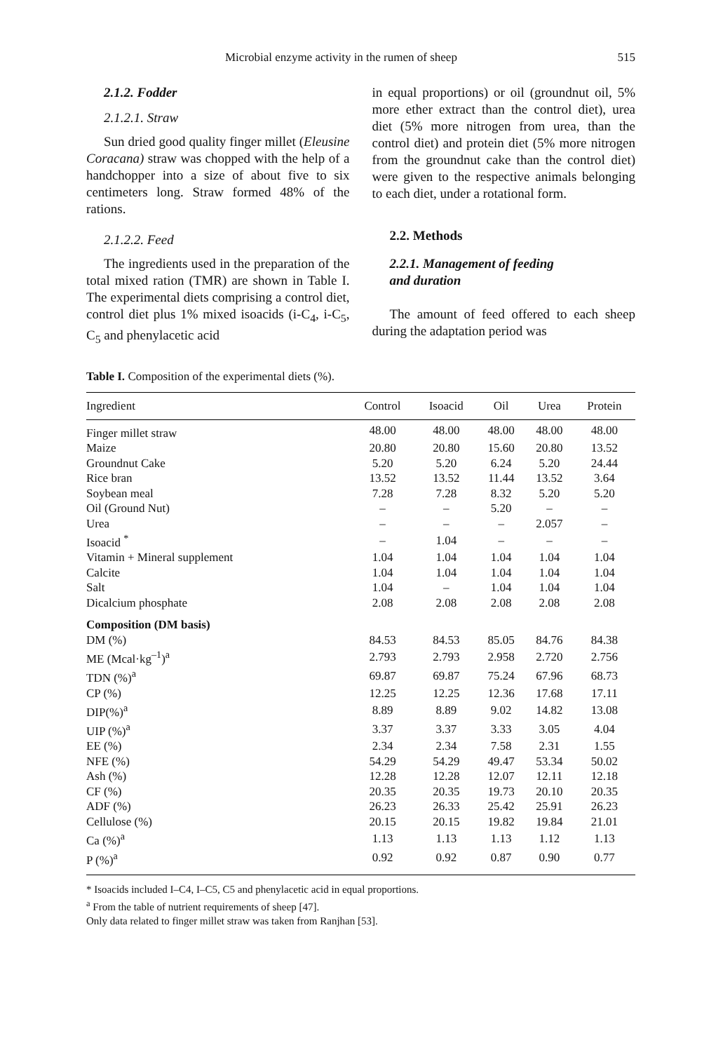Microbial enzyme activity in the rumen of sheep 515
2.1.2. Fodder
2.1.2.1. Straw
Sun dried good quality finger millet (Eleusine Coracana) straw was chopped with the help of a handchopper into a size of about five to six centimeters long. Straw formed 48% of the rations.
2.1.2.2. Feed
The ingredients used in the preparation of the total mixed ration (TMR) are shown in Table I. The experimental diets comprising a control diet, control diet plus 1% mixed isoacids (i-C<sub>4</sub>, i-C<sub>5</sub>, C<sub>5</sub> and phenylacetic acid
in equal proportions) or oil (groundnut oil, 5% more ether extract than the control diet), urea diet (5% more nitrogen from urea, than the control diet) and protein diet (5% more nitrogen from the groundnut cake than the control diet) were given to the respective animals belonging to each diet, under a rotational form.
2.2. Methods
2.2.1. Management of feeding
and duration
The amount of feed offered to each sheep during the adaptation period was
Table I. Composition of the experimental diets (%).
| Ingredient | Control | Isoacid | Oil | Urea | Protein |
| --- | --- | --- | --- | --- | --- |
| Finger millet straw | 48.00 | 48.00 | 48.00 | 48.00 | 48.00 |
| Maize | 20.80 | 20.80 | 15.60 | 20.80 | 13.52 |
| Groundnut Cake | 5.20 | 5.20 | 6.24 | 5.20 | 24.44 |
| Rice bran | 13.52 | 13.52 | 11.44 | 13.52 | 3.64 |
| Soybean meal | 7.28 | 7.28 | 8.32 | 5.20 | 5.20 |
| Oil (Ground Nut) | – | – | 5.20 | – | – |
| Urea | – | – | – | 2.057 | – |
| Isoacid <sup>*</sup> | – | 1.04 | – | – | – |
| Vitamin + Mineral supplement | 1.04 | 1.04 | 1.04 | 1.04 | 1.04 |
| Calcite | 1.04 | 1.04 | 1.04 | 1.04 | 1.04 |
| Salt | 1.04 | – | 1.04 | 1.04 | 1.04 |
| Dicalcium phosphate | 2.08 | 2.08 | 2.08 | 2.08 | 2.08 |
| Composition (DM basis) | | | | | |
| DM (%) | 84.53 | 84.53 | 85.05 | 84.76 | 84.38 |
| ME (Mcal·kg<sup>–1</sup>)<sup>a</sup> | 2.793 | 2.793 | 2.958 | 2.720 | 2.756 |
| TDN (%)<sup>a</sup> | 69.87 | 69.87 | 75.24 | 67.96 | 68.73 |
| CP (%) | 12.25 | 12.25 | 12.36 | 17.68 | 17.11 |
| DIP(%)<sup>a</sup> | 8.89 | 8.89 | 9.02 | 14.82 | 13.08 |
| UIP (%)<sup>a</sup> | 3.37 | 3.37 | 3.33 | 3.05 | 4.04 |
| EE (%) | 2.34 | 2.34 | 7.58 | 2.31 | 1.55 |
| NFE (%) | 54.29 | 54.29 | 49.47 | 53.34 | 50.02 |
| Ash (%) | 12.28 | 12.28 | 12.07 | 12.11 | 12.18 |
| CF (%) | 20.35 | 20.35 | 19.73 | 20.10 | 20.35 |
| ADF (%) | 26.23 | 26.33 | 25.42 | 25.91 | 26.23 |
| Cellulose (%) | 20.15 | 20.15 | 19.82 | 19.84 | 21.01 |
| Ca (%)<sup>a</sup> | 1.13 | 1.13 | 1.13 | 1.12 | 1.13 |
| P (%)<sup>a</sup> | 0.92 | 0.92 | 0.87 | 0.90 | 0.77 |
* Isoacids included I–C4, I–C5, C5 and phenylacetic acid in equal proportions.
<sup>a</sup> From the table of nutrient requirements of sheep [47].
Only data related to finger millet straw was taken from Ranjhan [53].